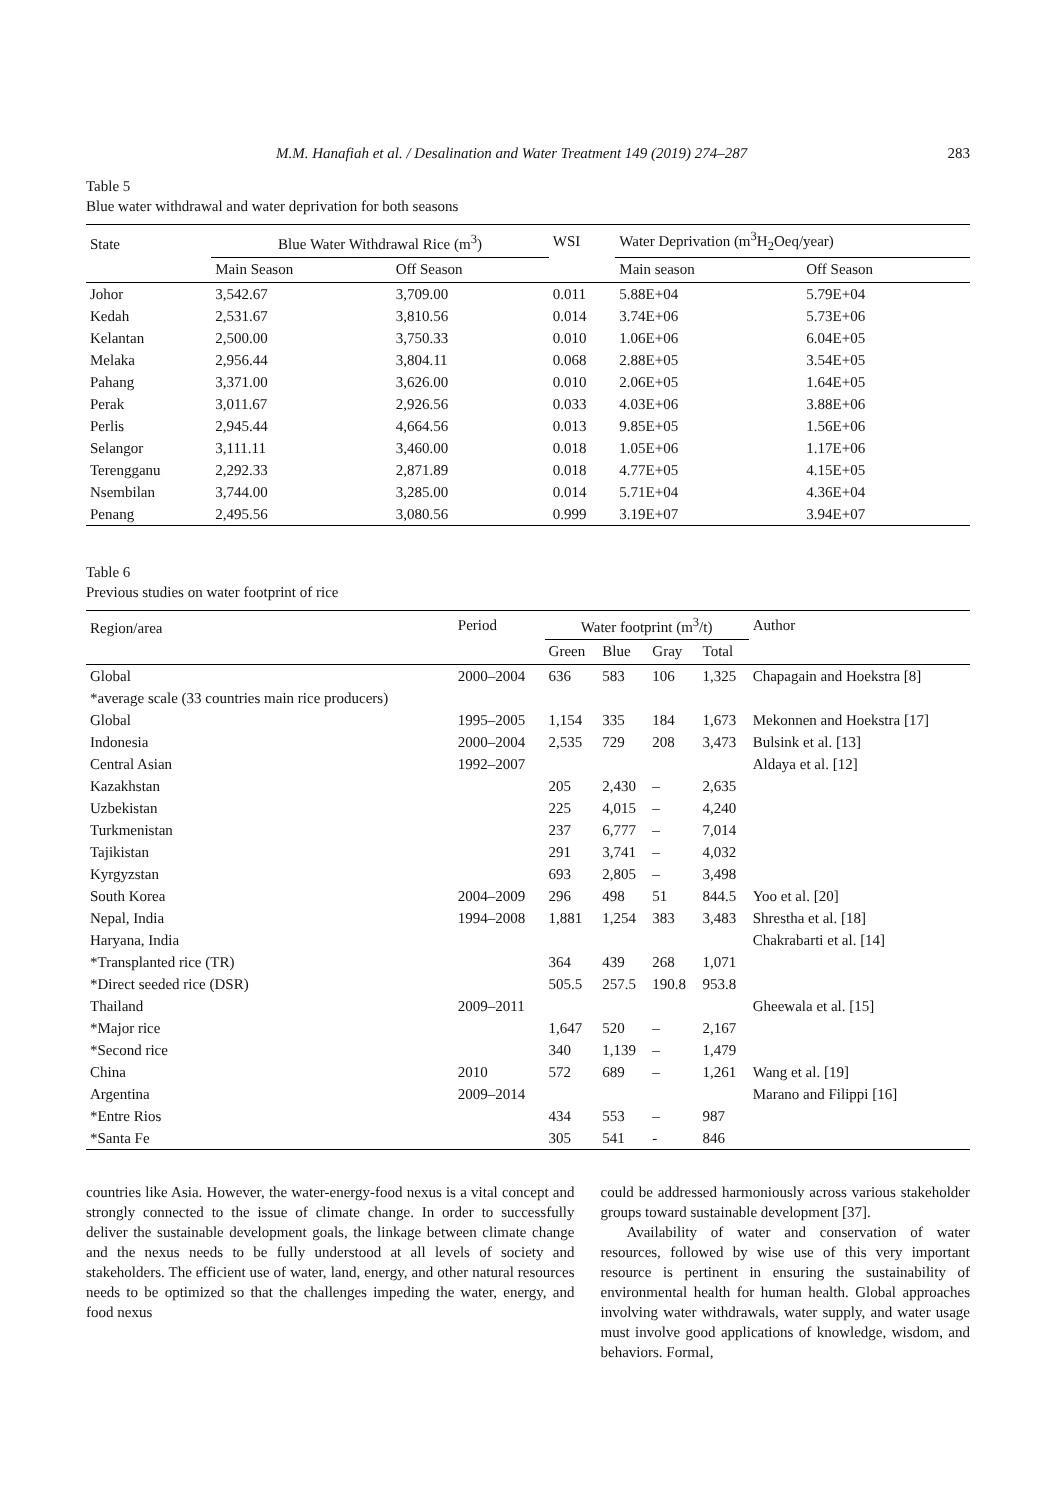M.M. Hanafiah et al. / Desalination and Water Treatment 149 (2019) 274–287 283
Table 5
Blue water withdrawal and water deprivation for both seasons
| State | Blue Water Withdrawal Rice (m<sup>3</sup>) | | WSI | Water Deprivation (m<sup>3</sup>H<sub>2</sub>Oeq/year) | |
| --- | --- | --- | --- | --- | --- |
| | Main Season | Off Season | | Main season | Off Season |
| Johor | 3,542.67 | 3,709.00 | 0.011 | 5.88E+04 | 5.79E+04 |
| Kedah | 2,531.67 | 3,810.56 | 0.014 | 3.74E+06 | 5.73E+06 |
| Kelantan | 2,500.00 | 3,750.33 | 0.010 | 1.06E+06 | 6.04E+05 |
| Melaka | 2,956.44 | 3,804.11 | 0.068 | 2.88E+05 | 3.54E+05 |
| Pahang | 3,371.00 | 3,626.00 | 0.010 | 2.06E+05 | 1.64E+05 |
| Perak | 3,011.67 | 2,926.56 | 0.033 | 4.03E+06 | 3.88E+06 |
| Perlis | 2,945.44 | 4,664.56 | 0.013 | 9.85E+05 | 1.56E+06 |
| Selangor | 3,111.11 | 3,460.00 | 0.018 | 1.05E+06 | 1.17E+06 |
| Terengganu | 2,292.33 | 2,871.89 | 0.018 | 4.77E+05 | 4.15E+05 |
| Nsembilan | 3,744.00 | 3,285.00 | 0.014 | 5.71E+04 | 4.36E+04 |
| Penang | 2,495.56 | 3,080.56 | 0.999 | 3.19E+07 | 3.94E+07 |
Table 6
Previous studies on water footprint of rice
| Region/area | Period | Water footprint (m<sup>3</sup>/t) | | | | Author |
| --- | --- | --- | --- | --- | --- | --- |
| | | Green | Blue | Gray | Total | |
| Global | 2000–2004 | 636 | 583 | 106 | 1,325 | Chapagain and Hoekstra [8] |
| *average scale (33 countries main rice producers) | | | | | | |
| Global | 1995–2005 | 1,154 | 335 | 184 | 1,673 | Mekonnen and Hoekstra [17] |
| Indonesia | 2000–2004 | 2,535 | 729 | 208 | 3,473 | Bulsink et al. [13] |
| Central Asian | 1992–2007 | | | | | Aldaya et al. [12] |
| Kazakhstan | | 205 | 2,430 | – | 2,635 | |
| Uzbekistan | | 225 | 4,015 | – | 4,240 | |
| Turkmenistan | | 237 | 6,777 | – | 7,014 | |
| Tajikistan | | 291 | 3,741 | – | 4,032 | |
| Kyrgyzstan | | 693 | 2,805 | – | 3,498 | |
| South Korea | 2004–2009 | 296 | 498 | 51 | 844.5 | Yoo et al. [20] |
| Nepal, India | 1994–2008 | 1,881 | 1,254 | 383 | 3,483 | Shrestha et al. [18] |
| Haryana, India | | | | | | Chakrabarti et al. [14] |
| *Transplanted rice (TR) | | 364 | 439 | 268 | 1,071 | |
| *Direct seeded rice (DSR) | | 505.5 | 257.5 | 190.8 | 953.8 | |
| Thailand | 2009–2011 | | | | | Gheewala et al. [15] |
| *Major rice | | 1,647 | 520 | – | 2,167 | |
| *Second rice | | 340 | 1,139 | – | 1,479 | |
| China | 2010 | 572 | 689 | – | 1,261 | Wang et al. [19] |
| Argentina | 2009–2014 | | | | | Marano and Filippi [16] |
| *Entre Rios | | 434 | 553 | – | 987 | |
| *Santa Fe | | 305 | 541 | - | 846 | |
countries like Asia. However, the water-energy-food nexus is a vital concept and strongly connected to the issue of climate change. In order to successfully deliver the sustainable development goals, the linkage between climate change and the nexus needs to be fully understood at all levels of society and stakeholders. The efficient use of water, land, energy, and other natural resources needs to be optimized so that the challenges impeding the water, energy, and food nexus
could be addressed harmoniously across various stakeholder groups toward sustainable development [37].
Availability of water and conservation of water resources, followed by wise use of this very important resource is pertinent in ensuring the sustainability of environmental health for human health. Global approaches involving water withdrawals, water supply, and water usage must involve good applications of knowledge, wisdom, and behaviors. Formal,